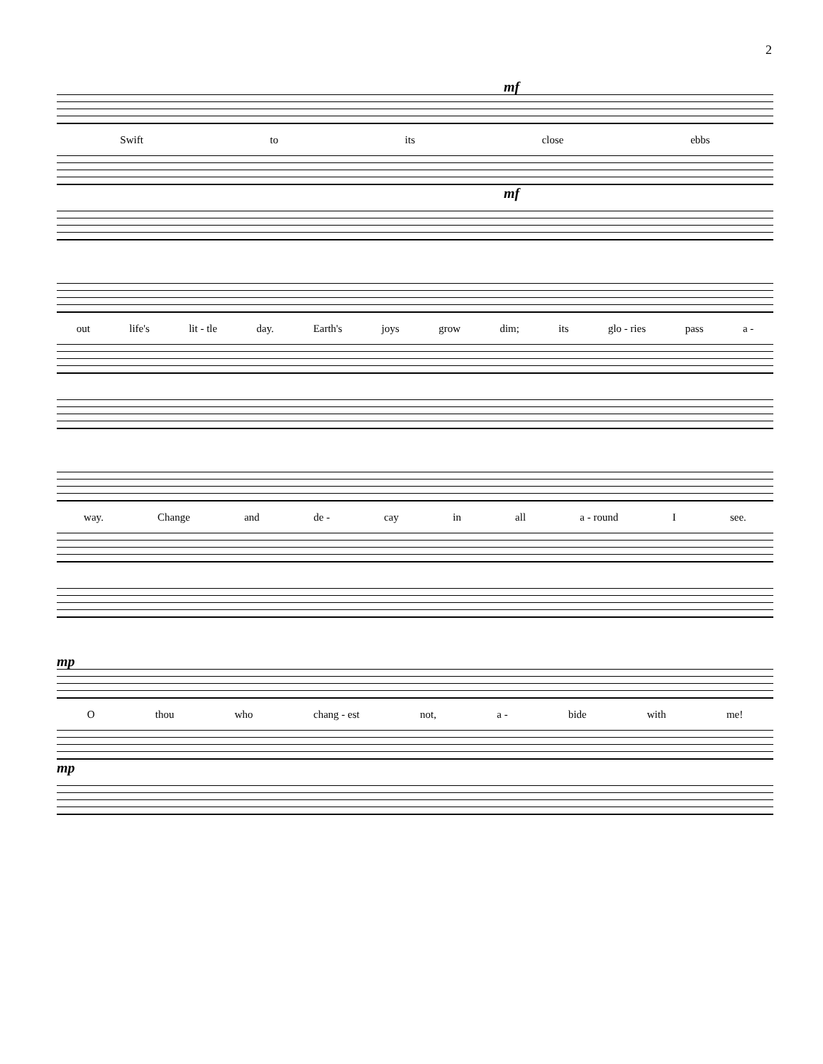2
mf
Swift to its close ebbs
mf
out life's lit - tle day. Earth's joys grow dim; its glo - ries pass a -
way. Change and de - cay in all a - round I see.
mp
O thou who chang - est not, a - bide with me!
mp